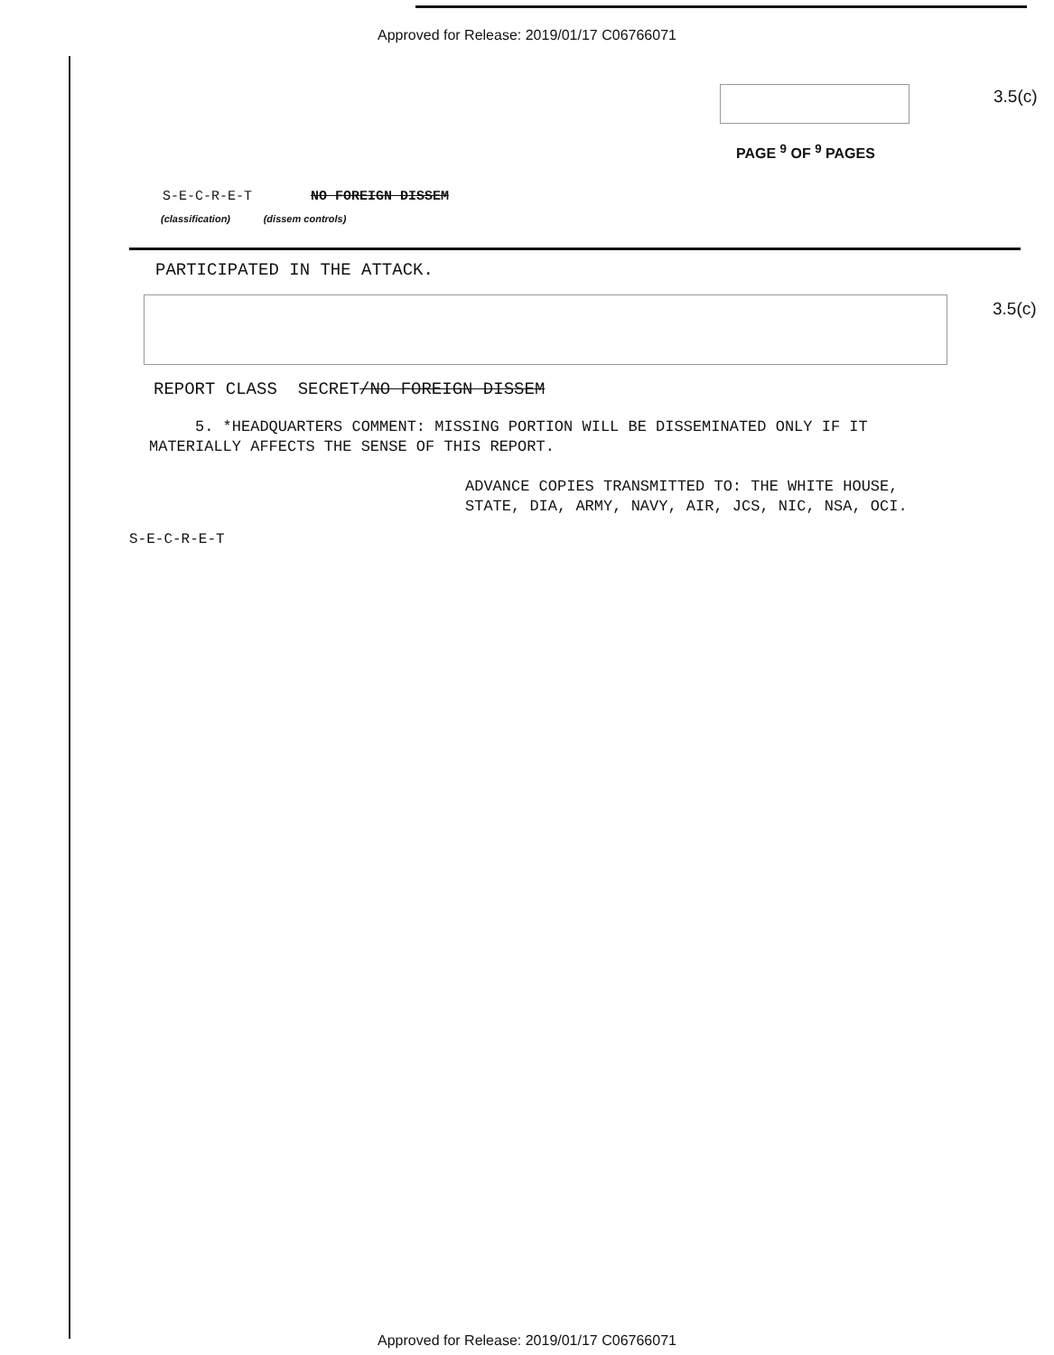Approved for Release: 2019/01/17 C06766071
3.5(c)
PAGE <sup>9</sup> OF <sup>9</sup> PAGES
S-E-C-R-E-T NO FOREIGN DISSEM
(classification) (dissem controls)
PARTICIPATED IN THE ATTACK.
3.5(c)
REPORT CLASS SECRET/NO FOREIGN DISSEM
5. *HEADQUARTERS COMMENT: MISSING PORTION WILL BE DISSEMINATED ONLY IF IT
MATERIALLY AFFECTS THE SENSE OF THIS REPORT.
ADVANCE COPIES TRANSMITTED TO: THE WHITE HOUSE,
STATE, DIA, ARMY, NAVY, AIR, JCS, NIC, NSA, OCI.
S-E-C-R-E-T
Approved for Release: 2019/01/17 C06766071